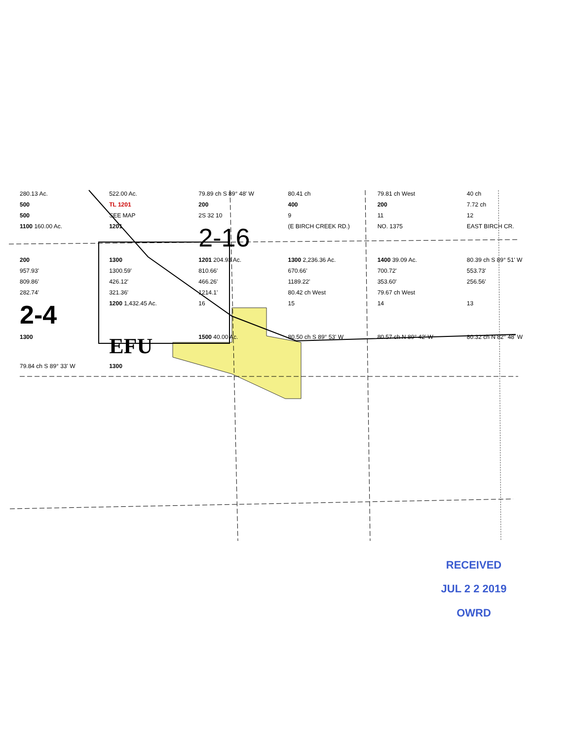280.13 Ac. 522.00 Ac. 79.89 ch S 89° 48' W 80.41 ch 79.81 ch West 40 ch 500 TL 1201 200 400 200 7.72 ch 500 SEE MAP 2S 32 10 9 11 12 1100 160.00 Ac. 1201 2-16 (E BIRCH CREEK RD.) NO. 1375 EAST BIRCH CR. 200 1300 1201 204.93 Ac. 1300 2,236.36 Ac. 1400 39.09 Ac. 80.39 ch S 89° 51' W 957.93' 1300.59' 810.66' 670.66' 700.72' 553.73' 809.86' 426.12' 466.26' 1189.22' 353.60' 256.56' 282.74' 321.36' 1214.1' 80.42 ch West 79.67 ch West 2-4 1200 1,432.45 Ac. 16 15 14 13 1300 EFU 1500 40.00 Ac. 80.50 ch S 89° 53' W 80.57 ch N 89° 42' W 80.32 ch N 82° 48' W 79.84 ch S 89° 33' W 1300
RECEIVED
JUL 2 2 2019
OWRD